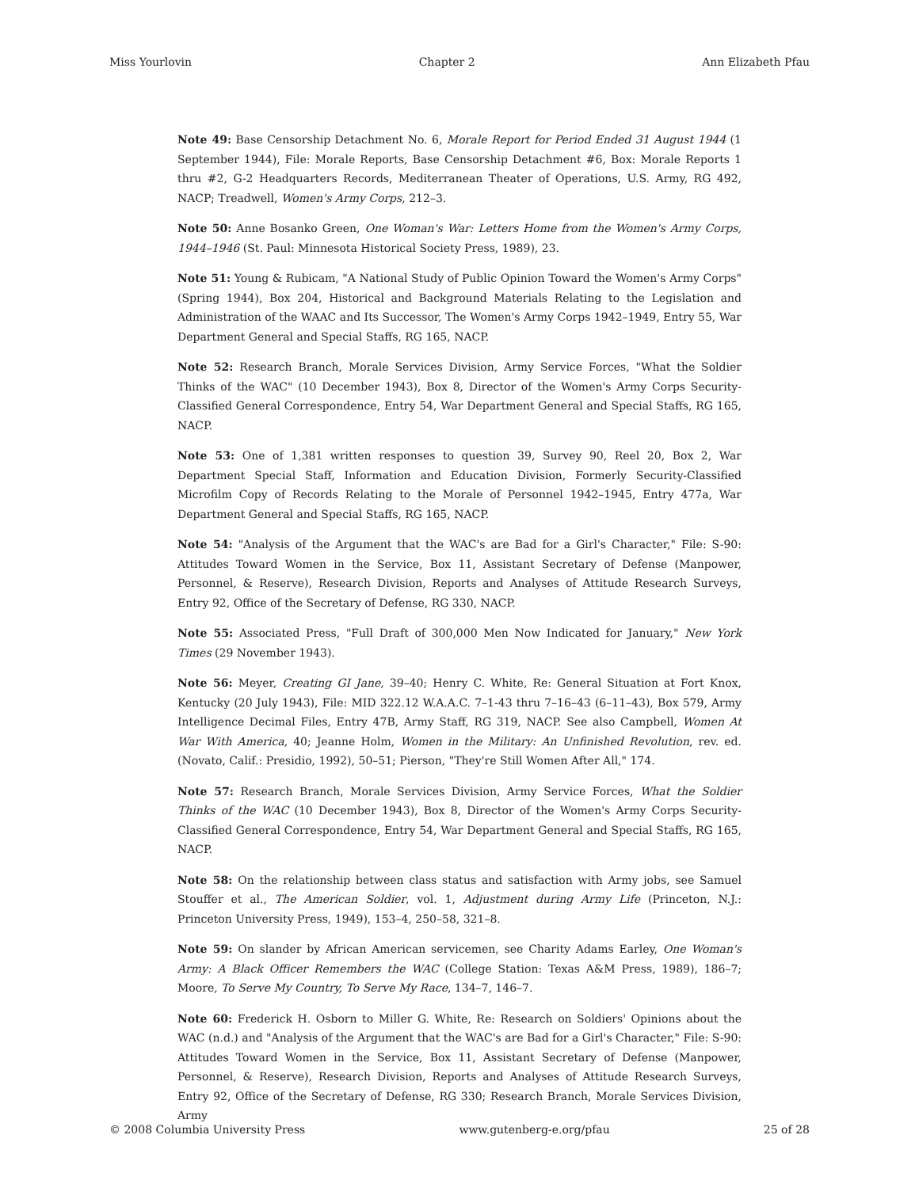Miss Yourlovin Chapter 2 Ann Elizabeth Pfau
Note 49: Base Censorship Detachment No. 6, Morale Report for Period Ended 31 August 1944 (1 September 1944), File: Morale Reports, Base Censorship Detachment #6, Box: Morale Reports 1 thru #2, G-2 Headquarters Records, Mediterranean Theater of Operations, U.S. Army, RG 492, NACP; Treadwell, Women's Army Corps, 212–3.
Note 50: Anne Bosanko Green, One Woman's War: Letters Home from the Women's Army Corps, 1944–1946 (St. Paul: Minnesota Historical Society Press, 1989), 23.
Note 51: Young & Rubicam, "A National Study of Public Opinion Toward the Women's Army Corps" (Spring 1944), Box 204, Historical and Background Materials Relating to the Legislation and Administration of the WAAC and Its Successor, The Women's Army Corps 1942–1949, Entry 55, War Department General and Special Staffs, RG 165, NACP.
Note 52: Research Branch, Morale Services Division, Army Service Forces, "What the Soldier Thinks of the WAC" (10 December 1943), Box 8, Director of the Women's Army Corps Security-Classified General Correspondence, Entry 54, War Department General and Special Staffs, RG 165, NACP.
Note 53: One of 1,381 written responses to question 39, Survey 90, Reel 20, Box 2, War Department Special Staff, Information and Education Division, Formerly Security-Classified Microfilm Copy of Records Relating to the Morale of Personnel 1942–1945, Entry 477a, War Department General and Special Staffs, RG 165, NACP.
Note 54: "Analysis of the Argument that the WAC's are Bad for a Girl's Character," File: S-90: Attitudes Toward Women in the Service, Box 11, Assistant Secretary of Defense (Manpower, Personnel, & Reserve), Research Division, Reports and Analyses of Attitude Research Surveys, Entry 92, Office of the Secretary of Defense, RG 330, NACP.
Note 55: Associated Press, "Full Draft of 300,000 Men Now Indicated for January," New York Times (29 November 1943).
Note 56: Meyer, Creating GI Jane, 39–40; Henry C. White, Re: General Situation at Fort Knox, Kentucky (20 July 1943), File: MID 322.12 W.A.A.C. 7–1-43 thru 7–16–43 (6–11–43), Box 579, Army Intelligence Decimal Files, Entry 47B, Army Staff, RG 319, NACP. See also Campbell, Women At War With America, 40; Jeanne Holm, Women in the Military: An Unfinished Revolution, rev. ed. (Novato, Calif.: Presidio, 1992), 50–51; Pierson, "They're Still Women After All," 174.
Note 57: Research Branch, Morale Services Division, Army Service Forces, What the Soldier Thinks of the WAC (10 December 1943), Box 8, Director of the Women's Army Corps Security-Classified General Correspondence, Entry 54, War Department General and Special Staffs, RG 165, NACP.
Note 58: On the relationship between class status and satisfaction with Army jobs, see Samuel Stouffer et al., The American Soldier, vol. 1, Adjustment during Army Life (Princeton, N.J.: Princeton University Press, 1949), 153–4, 250–58, 321–8.
Note 59: On slander by African American servicemen, see Charity Adams Earley, One Woman's Army: A Black Officer Remembers the WAC (College Station: Texas A&M Press, 1989), 186–7; Moore, To Serve My Country, To Serve My Race, 134–7, 146–7.
Note 60: Frederick H. Osborn to Miller G. White, Re: Research on Soldiers' Opinions about the WAC (n.d.) and "Analysis of the Argument that the WAC's are Bad for a Girl's Character," File: S-90: Attitudes Toward Women in the Service, Box 11, Assistant Secretary of Defense (Manpower, Personnel, & Reserve), Research Division, Reports and Analyses of Attitude Research Surveys, Entry 92, Office of the Secretary of Defense, RG 330; Research Branch, Morale Services Division, Army
© 2008 Columbia University Press www.gutenberg-e.org/pfau 25 of 28